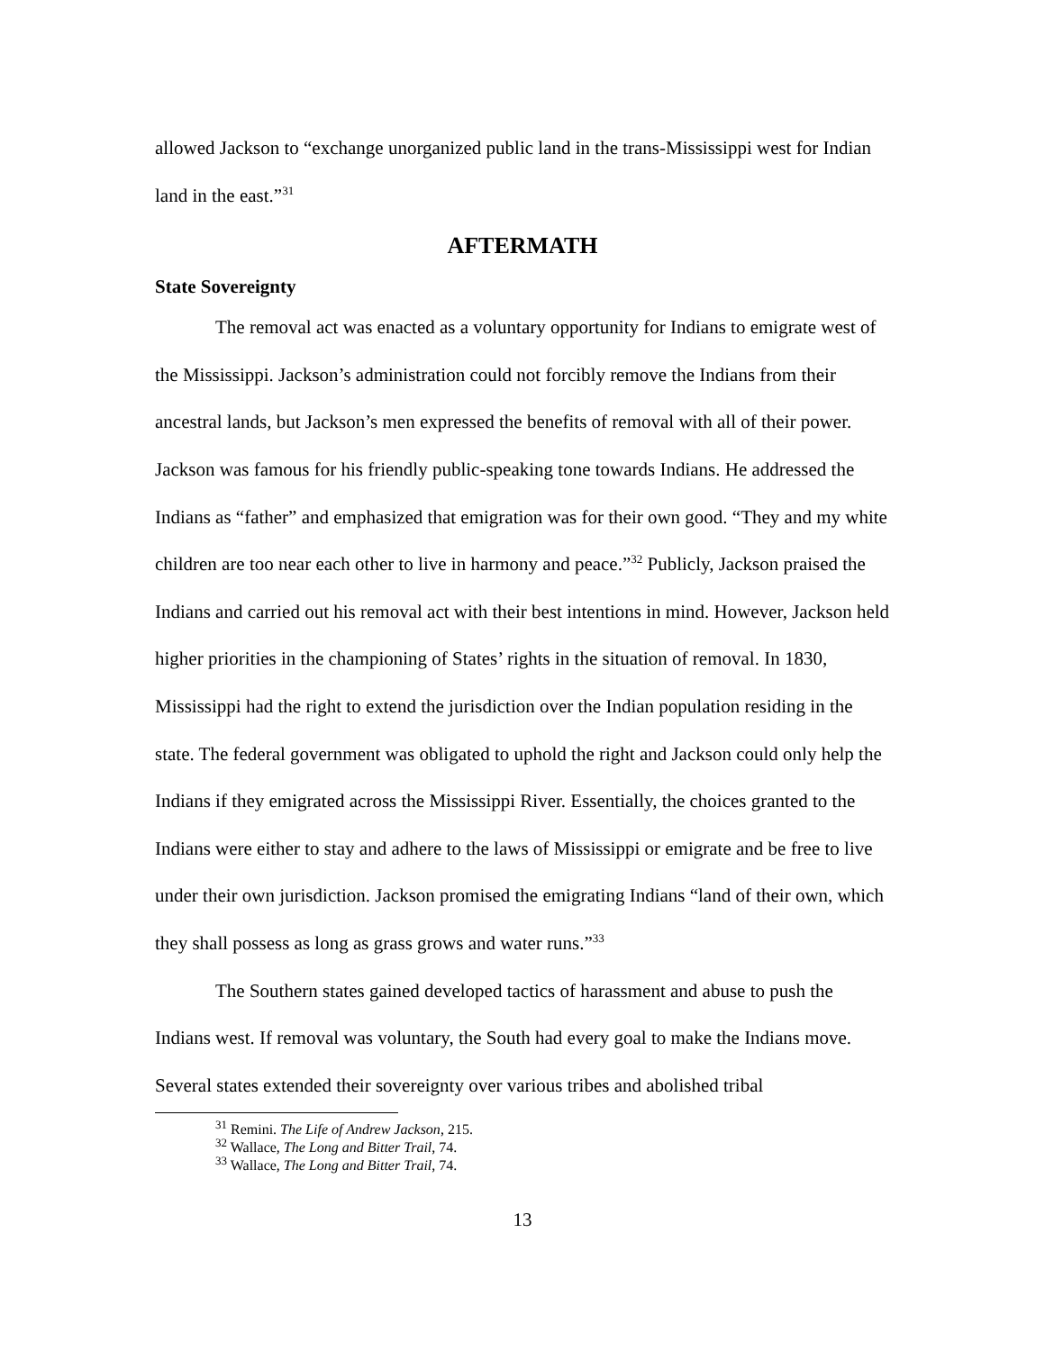allowed Jackson to “exchange unorganized public land in the trans-Mississippi west for Indian land in the east.”<sup>31</sup>
AFTERMATH
State Sovereignty
The removal act was enacted as a voluntary opportunity for Indians to emigrate west of the Mississippi. Jackson’s administration could not forcibly remove the Indians from their ancestral lands, but Jackson’s men expressed the benefits of removal with all of their power. Jackson was famous for his friendly public-speaking tone towards Indians. He addressed the Indians as “father” and emphasized that emigration was for their own good. “They and my white children are too near each other to live in harmony and peace.”<sup>32</sup> Publicly, Jackson praised the Indians and carried out his removal act with their best intentions in mind. However, Jackson held higher priorities in the championing of States’ rights in the situation of removal. In 1830, Mississippi had the right to extend the jurisdiction over the Indian population residing in the state. The federal government was obligated to uphold the right and Jackson could only help the Indians if they emigrated across the Mississippi River. Essentially, the choices granted to the Indians were either to stay and adhere to the laws of Mississippi or emigrate and be free to live under their own jurisdiction. Jackson promised the emigrating Indians “land of their own, which they shall possess as long as grass grows and water runs.”<sup>33</sup>
The Southern states gained developed tactics of harassment and abuse to push the Indians west. If removal was voluntary, the South had every goal to make the Indians move. Several states extended their sovereignty over various tribes and abolished tribal
<sup>31</sup> Remini. The Life of Andrew Jackson, 215.
<sup>32</sup> Wallace, The Long and Bitter Trail, 74.
<sup>33</sup> Wallace, The Long and Bitter Trail, 74.
13